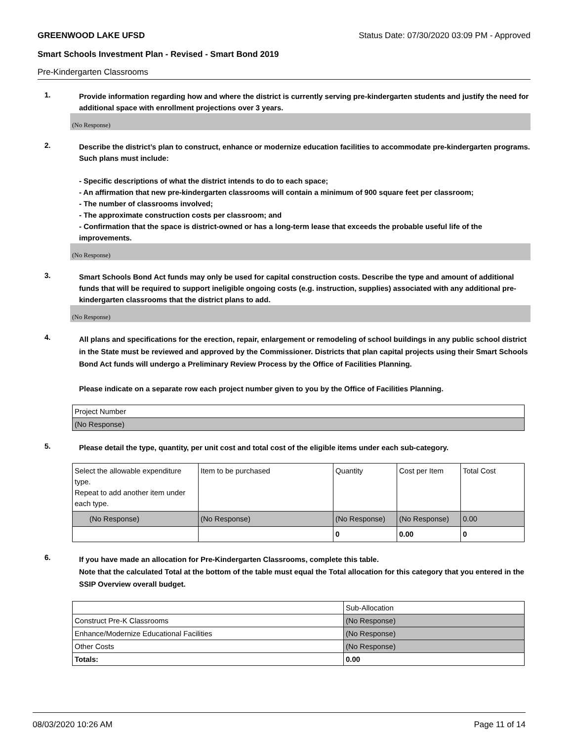GREENWOOD LAKE UFSD Status Date: 07/30/2020 03:09 PM - Approved
Smart Schools Investment Plan - Revised - Smart Bond 2019
Pre-Kindergarten Classrooms
1.
Provide information regarding how and where the district is currently serving pre-kindergarten students and justify the need for additional space with enrollment projections over 3 years.
(No Response)
2.
Describe the district’s plan to construct, enhance or modernize education facilities to accommodate pre-kindergarten programs. Such plans must include:
- Specific descriptions of what the district intends to do to each space;
- An affirmation that new pre-kindergarten classrooms will contain a minimum of 900 square feet per classroom;
- The number of classrooms involved;
- The approximate construction costs per classroom; and
- Confirmation that the space is district-owned or has a long-term lease that exceeds the probable useful life of the improvements.
(No Response)
3.
Smart Schools Bond Act funds may only be used for capital construction costs. Describe the type and amount of additional funds that will be required to support ineligible ongoing costs (e.g. instruction, supplies) associated with any additional pre-kindergarten classrooms that the district plans to add.
(No Response)
4.
All plans and specifications for the erection, repair, enlargement or remodeling of school buildings in any public school district in the State must be reviewed and approved by the Commissioner. Districts that plan capital projects using their Smart Schools Bond Act funds will undergo a Preliminary Review Process by the Office of Facilities Planning.
Please indicate on a separate row each project number given to you by the Office of Facilities Planning.
| Project Number |
| (No Response) |
5.
Please detail the type, quantity, per unit cost and total cost of the eligible items under each sub-category.
| Select the allowable expenditure type. Repeat to add another item under each type. | Item to be purchased | Quantity | Cost per Item | Total Cost |
| (No Response) | (No Response) | (No Response) | (No Response) | 0.00 |
| | | 0 | 0.00 | 0 |
6.
If you have made an allocation for Pre-Kindergarten Classrooms, complete this table.
Note that the calculated Total at the bottom of the table must equal the Total allocation for this category that you entered in the SSIP Overview overall budget.
| | Sub-Allocation |
| Construct Pre-K Classrooms | (No Response) |
| Enhance/Modernize Educational Facilities | (No Response) |
| Other Costs | (No Response) |
| Totals: | 0.00 |
08/03/2020 10:26 AM Page 11 of 14